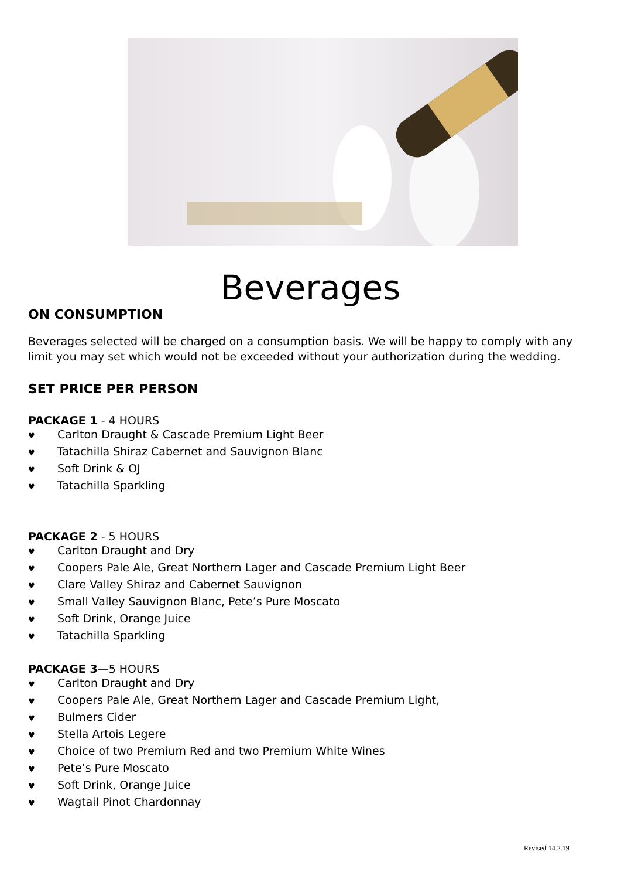Beverages
ON CONSUMPTION
Beverages selected will be charged on a consumption basis. We will be happy to comply with any limit you may set which would not be exceeded without your authorization during the wedding.
SET PRICE PER PERSON
PACKAGE 1 - 4 HOURS
♥ Carlton Draught & Cascade Premium Light Beer
♥ Tatachilla Shiraz Cabernet and Sauvignon Blanc
♥ Soft Drink & OJ
♥ Tatachilla Sparkling
PACKAGE 2 - 5 HOURS
♥ Carlton Draught and Dry
♥ Coopers Pale Ale, Great Northern Lager and Cascade Premium Light Beer
♥ Clare Valley Shiraz and Cabernet Sauvignon
♥ Small Valley Sauvignon Blanc, Pete’s Pure Moscato
♥ Soft Drink, Orange Juice
♥ Tatachilla Sparkling
PACKAGE 3—5 HOURS
♥ Carlton Draught and Dry
♥ Coopers Pale Ale, Great Northern Lager and Cascade Premium Light,
♥ Bulmers Cider
♥ Stella Artois Legere
♥ Choice of two Premium Red and two Premium White Wines
♥ Pete’s Pure Moscato
♥ Soft Drink, Orange Juice
♥ Wagtail Pinot Chardonnay
Revised 14.2.19